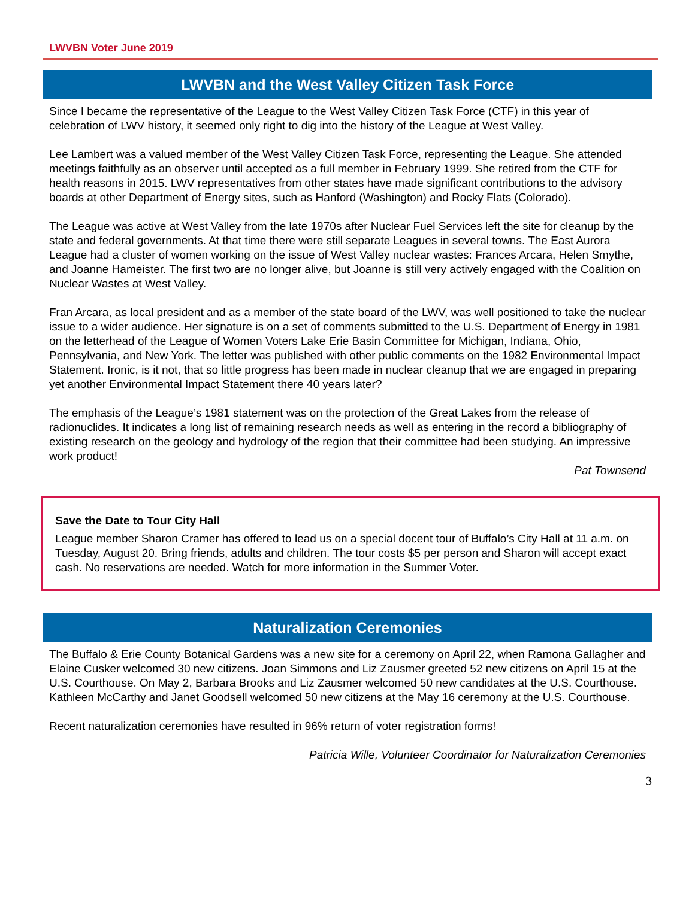LWVBN Voter June 2019
LWVBN and the West Valley Citizen Task Force
Since I became the representative of the League to the West Valley Citizen Task Force (CTF) in this year of celebration of LWV history, it seemed only right to dig into the history of the League at West Valley.
Lee Lambert was a valued member of the West Valley Citizen Task Force, representing the League. She attended meetings faithfully as an observer until accepted as a full member in February 1999. She retired from the CTF for health reasons in 2015. LWV representatives from other states have made significant contributions to the advisory boards at other Department of Energy sites, such as Hanford (Washington) and Rocky Flats (Colorado).
The League was active at West Valley from the late 1970s after Nuclear Fuel Services left the site for cleanup by the state and federal governments. At that time there were still separate Leagues in several towns. The East Aurora League had a cluster of women working on the issue of West Valley nuclear wastes: Frances Arcara, Helen Smythe, and Joanne Hameister. The first two are no longer alive, but Joanne is still very actively engaged with the Coalition on Nuclear Wastes at West Valley.
Fran Arcara, as local president and as a member of the state board of the LWV, was well positioned to take the nuclear issue to a wider audience. Her signature is on a set of comments submitted to the U.S. Department of Energy in 1981 on the letterhead of the League of Women Voters Lake Erie Basin Committee for Michigan, Indiana, Ohio, Pennsylvania, and New York. The letter was published with other public comments on the 1982 Environmental Impact Statement. Ironic, is it not, that so little progress has been made in nuclear cleanup that we are engaged in preparing yet another Environmental Impact Statement there 40 years later?
The emphasis of the League’s 1981 statement was on the protection of the Great Lakes from the release of radionuclides. It indicates a long list of remaining research needs as well as entering in the record a bibliography of existing research on the geology and hydrology of the region that their committee had been studying. An impressive work product!
Pat Townsend
Save the Date to Tour City Hall
League member Sharon Cramer has offered to lead us on a special docent tour of Buffalo’s City Hall at 11 a.m. on Tuesday, August 20. Bring friends, adults and children. The tour costs $5 per person and Sharon will accept exact cash. No reservations are needed. Watch for more information in the Summer Voter.
Naturalization Ceremonies
The Buffalo & Erie County Botanical Gardens was a new site for a ceremony on April 22, when Ramona Gallagher and Elaine Cusker welcomed 30 new citizens. Joan Simmons and Liz Zausmer greeted 52 new citizens on April 15 at the U.S. Courthouse. On May 2, Barbara Brooks and Liz Zausmer welcomed 50 new candidates at the U.S. Courthouse. Kathleen McCarthy and Janet Goodsell welcomed 50 new citizens at the May 16 ceremony at the U.S. Courthouse.
Recent naturalization ceremonies have resulted in 96% return of voter registration forms!
Patricia Wille, Volunteer Coordinator for Naturalization Ceremonies
3